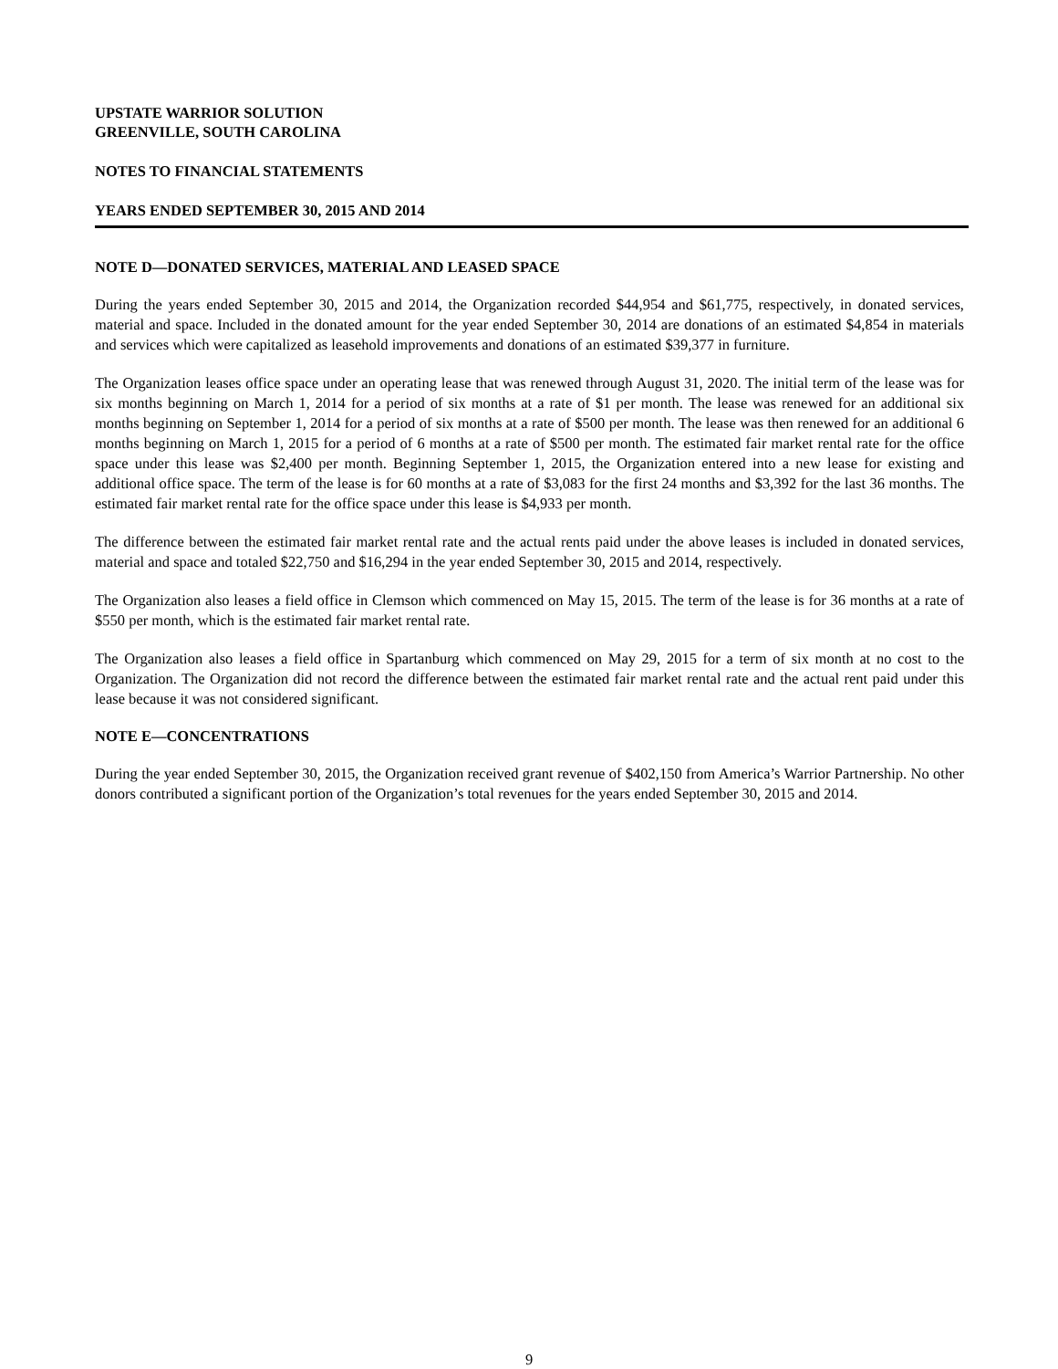UPSTATE WARRIOR SOLUTION
GREENVILLE, SOUTH CAROLINA
NOTES TO FINANCIAL STATEMENTS
YEARS ENDED SEPTEMBER 30, 2015 AND 2014
NOTE D—DONATED SERVICES, MATERIAL AND LEASED SPACE
During the years ended September 30, 2015 and 2014, the Organization recorded $44,954 and $61,775, respectively, in donated services, material and space. Included in the donated amount for the year ended September 30, 2014 are donations of an estimated $4,854 in materials and services which were capitalized as leasehold improvements and donations of an estimated $39,377 in furniture.
The Organization leases office space under an operating lease that was renewed through August 31, 2020. The initial term of the lease was for six months beginning on March 1, 2014 for a period of six months at a rate of $1 per month. The lease was renewed for an additional six months beginning on September 1, 2014 for a period of six months at a rate of $500 per month. The lease was then renewed for an additional 6 months beginning on March 1, 2015 for a period of 6 months at a rate of $500 per month. The estimated fair market rental rate for the office space under this lease was $2,400 per month. Beginning September 1, 2015, the Organization entered into a new lease for existing and additional office space. The term of the lease is for 60 months at a rate of $3,083 for the first 24 months and $3,392 for the last 36 months. The estimated fair market rental rate for the office space under this lease is $4,933 per month.
The difference between the estimated fair market rental rate and the actual rents paid under the above leases is included in donated services, material and space and totaled $22,750 and $16,294 in the year ended September 30, 2015 and 2014, respectively.
The Organization also leases a field office in Clemson which commenced on May 15, 2015. The term of the lease is for 36 months at a rate of $550 per month, which is the estimated fair market rental rate.
The Organization also leases a field office in Spartanburg which commenced on May 29, 2015 for a term of six month at no cost to the Organization. The Organization did not record the difference between the estimated fair market rental rate and the actual rent paid under this lease because it was not considered significant.
NOTE E—CONCENTRATIONS
During the year ended September 30, 2015, the Organization received grant revenue of $402,150 from America’s Warrior Partnership. No other donors contributed a significant portion of the Organization’s total revenues for the years ended September 30, 2015 and 2014.
9